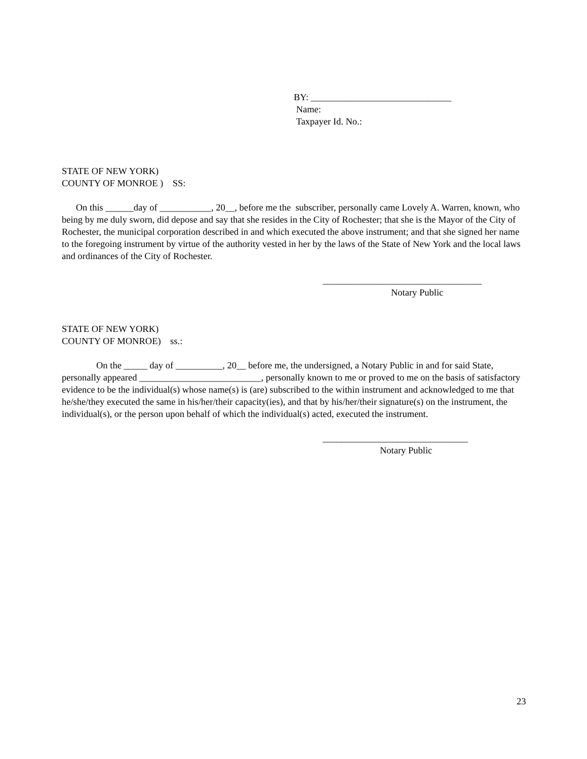BY: ______________________________
Name:
Taxpayer Id. No.:
STATE OF NEW YORK)
COUNTY OF MONROE ) SS:
On this ______day of ___________, 20__, before me the subscriber, personally came Lovely A. Warren, known, who being by me duly sworn, did depose and say that she resides in the City of Rochester; that she is the Mayor of the City of Rochester, the municipal corporation described in and which executed the above instrument; and that she signed her name to the foregoing instrument by virtue of the authority vested in her by the laws of the State of New York and the local laws and ordinances of the City of Rochester.
__________________________________
Notary Public
STATE OF NEW YORK)
COUNTY OF MONROE) ss.:
On the _____ day of __________, 20__ before me, the undersigned, a Notary Public in and for said State, personally appeared __________________________, personally known to me or proved to me on the basis of satisfactory evidence to be the individual(s) whose name(s) is (are) subscribed to the within instrument and acknowledged to me that he/she/they executed the same in his/her/their capacity(ies), and that by his/her/their signature(s) on the instrument, the individual(s), or the person upon behalf of which the individual(s) acted, executed the instrument.
_______________________________
Notary Public
23